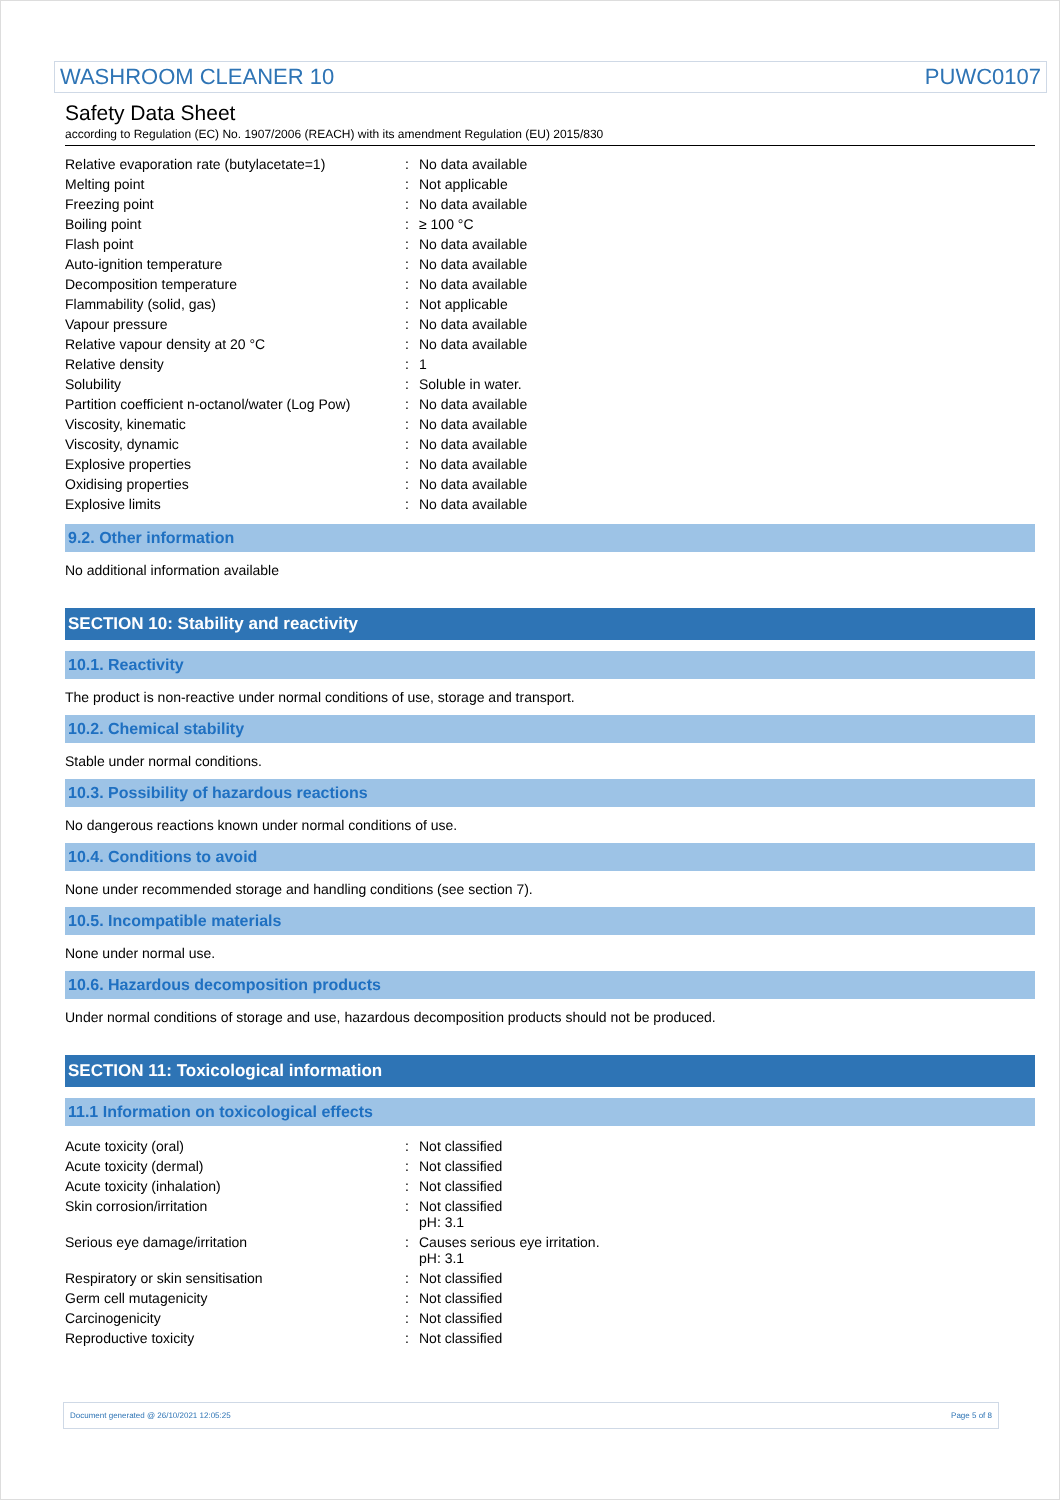WASHROOM CLEANER 10 PUWC0107
Safety Data Sheet
according to Regulation (EC) No. 1907/2006 (REACH) with its amendment Regulation (EU) 2015/830
| Relative evaporation rate (butylacetate=1) | : | No data available |
| Melting point | : | Not applicable |
| Freezing point | : | No data available |
| Boiling point | : | ≥ 100 °C |
| Flash point | : | No data available |
| Auto-ignition temperature | : | No data available |
| Decomposition temperature | : | No data available |
| Flammability (solid, gas) | : | Not applicable |
| Vapour pressure | : | No data available |
| Relative vapour density at 20 °C | : | No data available |
| Relative density | : | 1 |
| Solubility | : | Soluble in water. |
| Partition coefficient n-octanol/water (Log Pow) | : | No data available |
| Viscosity, kinematic | : | No data available |
| Viscosity, dynamic | : | No data available |
| Explosive properties | : | No data available |
| Oxidising properties | : | No data available |
| Explosive limits | : | No data available |
9.2. Other information
No additional information available
SECTION 10: Stability and reactivity
10.1. Reactivity
The product is non-reactive under normal conditions of use, storage and transport.
10.2. Chemical stability
Stable under normal conditions.
10.3. Possibility of hazardous reactions
No dangerous reactions known under normal conditions of use.
10.4. Conditions to avoid
None under recommended storage and handling conditions (see section 7).
10.5. Incompatible materials
None under normal use.
10.6. Hazardous decomposition products
Under normal conditions of storage and use, hazardous decomposition products should not be produced.
SECTION 11: Toxicological information
11.1 Information on toxicological effects
| Acute toxicity (oral) | : | Not classified |
| Acute toxicity (dermal) | : | Not classified |
| Acute toxicity (inhalation) | : | Not classified |
| Skin corrosion/irritation | : | Not classified pH: 3.1 |
| Serious eye damage/irritation | : | Causes serious eye irritation. pH: 3.1 |
| Respiratory or skin sensitisation | : | Not classified |
| Germ cell mutagenicity | : | Not classified |
| Carcinogenicity | : | Not classified |
| Reproductive toxicity | : | Not classified |
Document generated @ 26/10/2021 12:05:25 Page 5 of 8